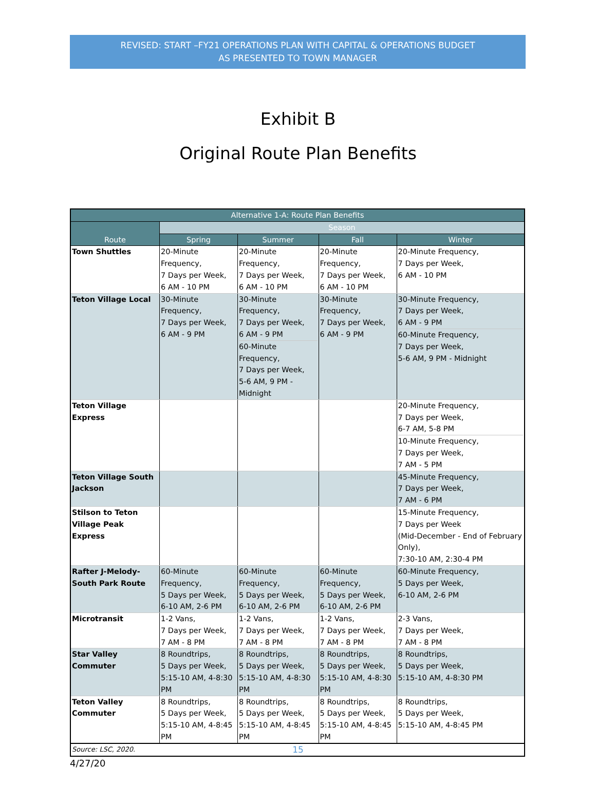REVISED: START –FY21 OPERATIONS PLAN WITH CAPITAL & OPERATIONS BUDGET
AS PRESENTED TO TOWN MANAGER
Exhibit B
Original Route Plan Benefits
| Alternative 1-A: Route Plan Benefits | | | | |
| --- | --- | --- | --- | --- |
| Route | Season | | | |
| | Spring | Summer | Fall | Winter |
| Town Shuttles | 20-Minute Frequency, 7 Days per Week, 6 AM - 10 PM | 20-Minute Frequency, 7 Days per Week, 6 AM - 10 PM | 20-Minute Frequency, 7 Days per Week, 6 AM - 10 PM | 20-Minute Frequency, 7 Days per Week, 6 AM - 10 PM |
| Teton Village Local | 30-Minute Frequency, 7 Days per Week, 6 AM - 9 PM | 30-Minute Frequency, 7 Days per Week, 6 AM - 9 PM 60-Minute Frequency, 7 Days per Week, 5-6 AM, 9 PM - Midnight | 30-Minute Frequency, 7 Days per Week, 6 AM - 9 PM | 30-Minute Frequency, 7 Days per Week, 6 AM - 9 PM 60-Minute Frequency, 7 Days per Week, 5-6 AM, 9 PM - Midnight |
| Teton Village Express | | | | 20-Minute Frequency, 7 Days per Week, 6-7 AM, 5-8 PM 10-Minute Frequency, 7 Days per Week, 7 AM - 5 PM |
| Teton Village South Jackson | | | | 45-Minute Frequency, 7 Days per Week, 7 AM - 6 PM |
| Stilson to Teton Village Peak Express | | | | 15-Minute Frequency, 7 Days per Week (Mid-December - End of February Only), 7:30-10 AM, 2:30-4 PM |
| Rafter J-Melody-South Park Route | 60-Minute Frequency, 5 Days per Week, 6-10 AM, 2-6 PM | 60-Minute Frequency, 5 Days per Week, 6-10 AM, 2-6 PM | 60-Minute Frequency, 5 Days per Week, 6-10 AM, 2-6 PM | 60-Minute Frequency, 5 Days per Week, 6-10 AM, 2-6 PM |
| Microtransit | 1-2 Vans, 7 Days per Week, 7 AM - 8 PM | 1-2 Vans, 7 Days per Week, 7 AM - 8 PM | 1-2 Vans, 7 Days per Week, 7 AM - 8 PM | 2-3 Vans, 7 Days per Week, 7 AM - 8 PM |
| Star Valley Commuter | 8 Roundtrips, 5 Days per Week, 5:15-10 AM, 4-8:30 PM | 8 Roundtrips, 5 Days per Week, 5:15-10 AM, 4-8:30 PM | 8 Roundtrips, 5 Days per Week, 5:15-10 AM, 4-8:30 PM | 8 Roundtrips, 5 Days per Week, 5:15-10 AM, 4-8:30 PM |
| Teton Valley Commuter | 8 Roundtrips, 5 Days per Week, 5:15-10 AM, 4-8:45 PM | 8 Roundtrips, 5 Days per Week, 5:15-10 AM, 4-8:45 PM | 8 Roundtrips, 5 Days per Week, 5:15-10 AM, 4-8:45 PM | 8 Roundtrips, 5 Days per Week, 5:15-10 AM, 4-8:45 PM |
| Source: LSC, 2020. | | | | |
15
4/27/20